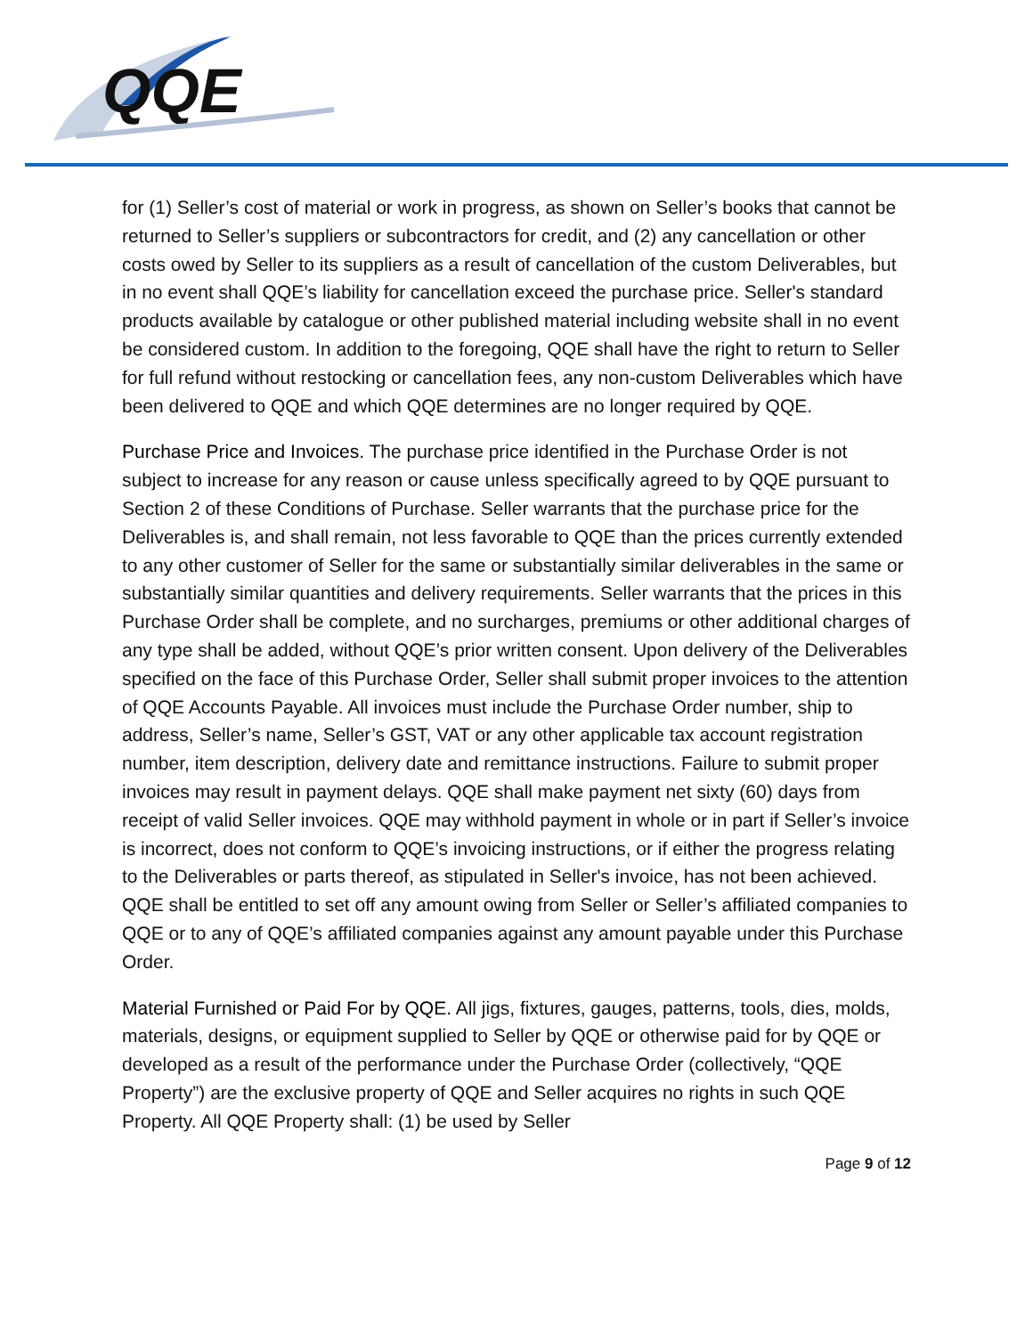QQE
for (1) Seller’s cost of material or work in progress, as shown on Seller’s books that cannot be returned to Seller’s suppliers or subcontractors for credit, and (2) any cancellation or other costs owed by Seller to its suppliers as a result of cancellation of the custom Deliverables, but in no event shall QQE’s liability for cancellation exceed the purchase price. Seller's standard products available by catalogue or other published material including website shall in no event be considered custom. In addition to the foregoing, QQE shall have the right to return to Seller for full refund without restocking or cancellation fees, any non-custom Deliverables which have been delivered to QQE and which QQE determines are no longer required by QQE.
Purchase Price and Invoices. The purchase price identified in the Purchase Order is not subject to increase for any reason or cause unless specifically agreed to by QQE pursuant to Section 2 of these Conditions of Purchase. Seller warrants that the purchase price for the Deliverables is, and shall remain, not less favorable to QQE than the prices currently extended to any other customer of Seller for the same or substantially similar deliverables in the same or substantially similar quantities and delivery requirements. Seller warrants that the prices in this Purchase Order shall be complete, and no surcharges, premiums or other additional charges of any type shall be added, without QQE’s prior written consent. Upon delivery of the Deliverables specified on the face of this Purchase Order, Seller shall submit proper invoices to the attention of QQE Accounts Payable. All invoices must include the Purchase Order number, ship to address, Seller’s name, Seller’s GST, VAT or any other applicable tax account registration number, item description, delivery date and remittance instructions. Failure to submit proper invoices may result in payment delays. QQE shall make payment net sixty (60) days from receipt of valid Seller invoices. QQE may withhold payment in whole or in part if Seller’s invoice is incorrect, does not conform to QQE’s invoicing instructions, or if either the progress relating to the Deliverables or parts thereof, as stipulated in Seller's invoice, has not been achieved. QQE shall be entitled to set off any amount owing from Seller or Seller’s affiliated companies to QQE or to any of QQE’s affiliated companies against any amount payable under this Purchase Order.
Material Furnished or Paid For by QQE. All jigs, fixtures, gauges, patterns, tools, dies, molds, materials, designs, or equipment supplied to Seller by QQE or otherwise paid for by QQE or developed as a result of the performance under the Purchase Order (collectively, “QQE Property”) are the exclusive property of QQE and Seller acquires no rights in such QQE Property. All QQE Property shall: (1) be used by Seller
Page 9 of 12